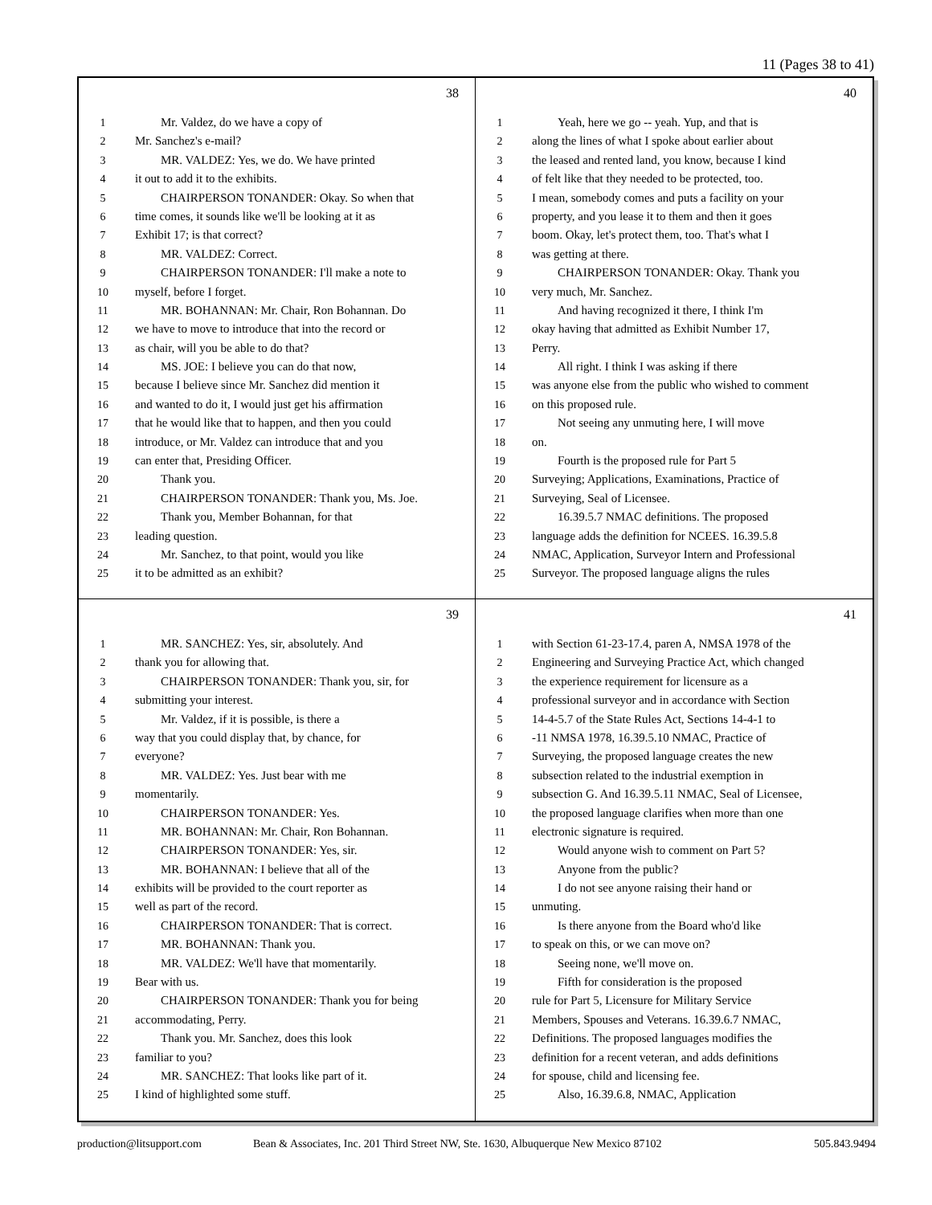11 (Pages 38 to 41)
38
1 Mr. Valdez, do we have a copy of
2 Mr. Sanchez's e-mail?
3 MR. VALDEZ: Yes, we do. We have printed
4 it out to add it to the exhibits.
5 CHAIRPERSON TONANDER: Okay. So when that
6 time comes, it sounds like we'll be looking at it as
7 Exhibit 17; is that correct?
8 MR. VALDEZ: Correct.
9 CHAIRPERSON TONANDER: I'll make a note to
10 myself, before I forget.
11 MR. BOHANNAN: Mr. Chair, Ron Bohannan. Do
12 we have to move to introduce that into the record or
13 as chair, will you be able to do that?
14 MS. JOE: I believe you can do that now,
15 because I believe since Mr. Sanchez did mention it
16 and wanted to do it, I would just get his affirmation
17 that he would like that to happen, and then you could
18 introduce, or Mr. Valdez can introduce that and you
19 can enter that, Presiding Officer.
20 Thank you.
21 CHAIRPERSON TONANDER: Thank you, Ms. Joe.
22 Thank you, Member Bohannan, for that
23 leading question.
24 Mr. Sanchez, to that point, would you like
25 it to be admitted as an exhibit?
40
1 Yeah, here we go -- yeah. Yup, and that is
2 along the lines of what I spoke about earlier about
3 the leased and rented land, you know, because I kind
4 of felt like that they needed to be protected, too.
5 I mean, somebody comes and puts a facility on your
6 property, and you lease it to them and then it goes
7 boom. Okay, let's protect them, too. That's what I
8 was getting at there.
9 CHAIRPERSON TONANDER: Okay. Thank you
10 very much, Mr. Sanchez.
11 And having recognized it there, I think I'm
12 okay having that admitted as Exhibit Number 17,
13 Perry.
14 All right. I think I was asking if there
15 was anyone else from the public who wished to comment
16 on this proposed rule.
17 Not seeing any unmuting here, I will move
18 on.
19 Fourth is the proposed rule for Part 5
20 Surveying; Applications, Examinations, Practice of
21 Surveying, Seal of Licensee.
22 16.39.5.7 NMAC definitions. The proposed
23 language adds the definition for NCEES. 16.39.5.8
24 NMAC, Application, Surveyor Intern and Professional
25 Surveyor. The proposed language aligns the rules
39
1 MR. SANCHEZ: Yes, sir, absolutely. And
2 thank you for allowing that.
3 CHAIRPERSON TONANDER: Thank you, sir, for
4 submitting your interest.
5 Mr. Valdez, if it is possible, is there a
6 way that you could display that, by chance, for
7 everyone?
8 MR. VALDEZ: Yes. Just bear with me
9 momentarily.
10 CHAIRPERSON TONANDER: Yes.
11 MR. BOHANNAN: Mr. Chair, Ron Bohannan.
12 CHAIRPERSON TONANDER: Yes, sir.
13 MR. BOHANNAN: I believe that all of the
14 exhibits will be provided to the court reporter as
15 well as part of the record.
16 CHAIRPERSON TONANDER: That is correct.
17 MR. BOHANNAN: Thank you.
18 MR. VALDEZ: We'll have that momentarily.
19 Bear with us.
20 CHAIRPERSON TONANDER: Thank you for being
21 accommodating, Perry.
22 Thank you. Mr. Sanchez, does this look
23 familiar to you?
24 MR. SANCHEZ: That looks like part of it.
25 I kind of highlighted some stuff.
41
1 with Section 61-23-17.4, paren A, NMSA 1978 of the
2 Engineering and Surveying Practice Act, which changed
3 the experience requirement for licensure as a
4 professional surveyor and in accordance with Section
5 14-4-5.7 of the State Rules Act, Sections 14-4-1 to
6 -11 NMSA 1978, 16.39.5.10 NMAC, Practice of
7 Surveying, the proposed language creates the new
8 subsection related to the industrial exemption in
9 subsection G. And 16.39.5.11 NMAC, Seal of Licensee,
10 the proposed language clarifies when more than one
11 electronic signature is required.
12 Would anyone wish to comment on Part 5?
13 Anyone from the public?
14 I do not see anyone raising their hand or
15 unmuting.
16 Is there anyone from the Board who'd like
17 to speak on this, or we can move on?
18 Seeing none, we'll move on.
19 Fifth for consideration is the proposed
20 rule for Part 5, Licensure for Military Service
21 Members, Spouses and Veterans. 16.39.6.7 NMAC,
22 Definitions. The proposed languages modifies the
23 definition for a recent veteran, and adds definitions
24 for spouse, child and licensing fee.
25 Also, 16.39.6.8, NMAC, Application
production@litsupport.com Bean & Associates, Inc. 201 Third Street NW, Ste. 1630, Albuquerque New Mexico 87102 505.843.9494